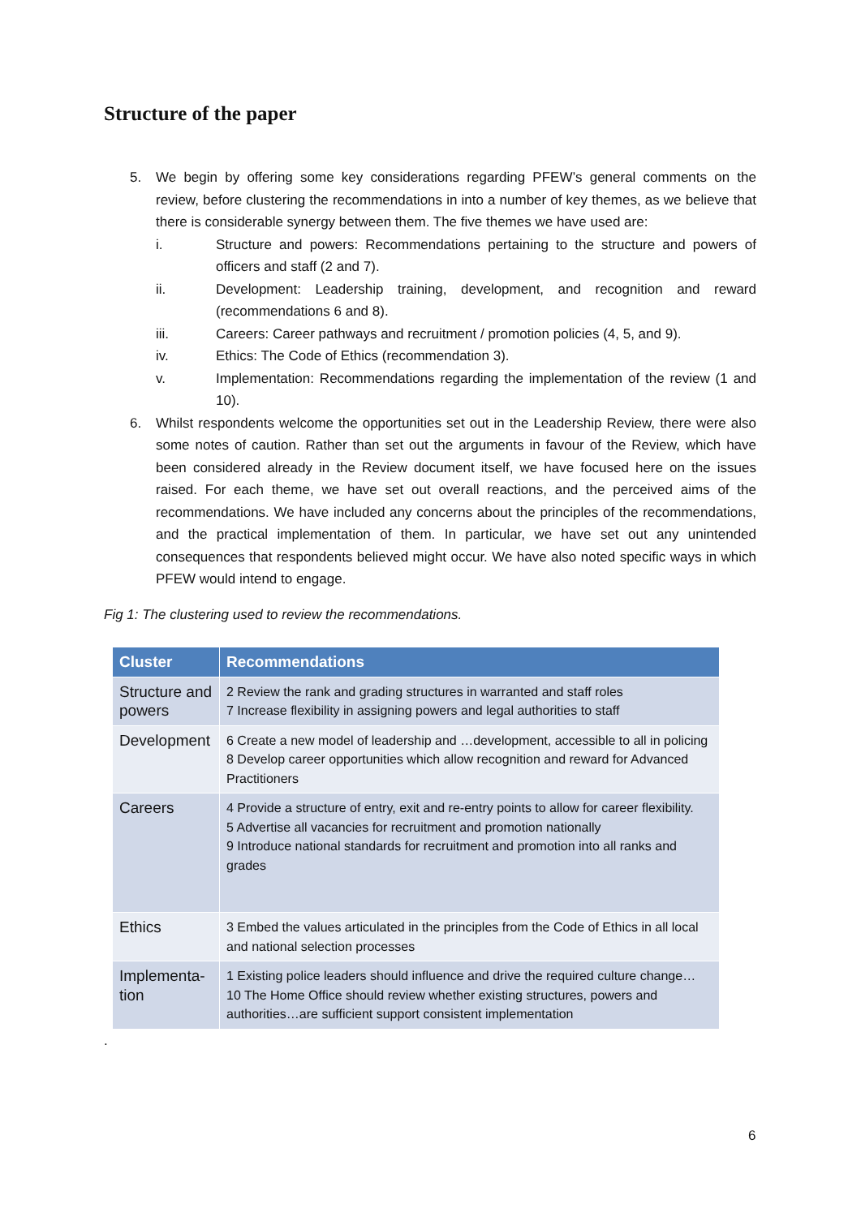Structure of the paper
5. We begin by offering some key considerations regarding PFEW’s general comments on the review, before clustering the recommendations in into a number of key themes, as we believe that there is considerable synergy between them. The five themes we have used are:
i. Structure and powers: Recommendations pertaining to the structure and powers of officers and staff (2 and 7).
ii. Development: Leadership training, development, and recognition and reward (recommendations 6 and 8).
iii. Careers: Career pathways and recruitment / promotion policies (4, 5, and 9).
iv. Ethics: The Code of Ethics (recommendation 3).
v. Implementation: Recommendations regarding the implementation of the review (1 and 10).
6. Whilst respondents welcome the opportunities set out in the Leadership Review, there were also some notes of caution. Rather than set out the arguments in favour of the Review, which have been considered already in the Review document itself, we have focused here on the issues raised. For each theme, we have set out overall reactions, and the perceived aims of the recommendations. We have included any concerns about the principles of the recommendations, and the practical implementation of them. In particular, we have set out any unintended consequences that respondents believed might occur. We have also noted specific ways in which PFEW would intend to engage.
Fig 1: The clustering used to review the recommendations.
| Cluster | Recommendations |
| --- | --- |
| Structure and powers | 2 Review the rank and grading structures in warranted and staff roles 7 Increase flexibility in assigning powers and legal authorities to staff |
| Development | 6 Create a new model of leadership and …development, accessible to all in policing 8 Develop career opportunities which allow recognition and reward for Advanced Practitioners |
| Careers | 4 Provide a structure of entry, exit and re-entry points to allow for career flexibility. 5 Advertise all vacancies for recruitment and promotion nationally 9 Introduce national standards for recruitment and promotion into all ranks and grades |
| Ethics | 3 Embed the values articulated in the principles from the Code of Ethics in all local and national selection processes |
| Implementa-tion | 1 Existing police leaders should influence and drive the required culture change… 10 The Home Office should review whether existing structures, powers and authorities…are sufficient support consistent implementation |
.
6